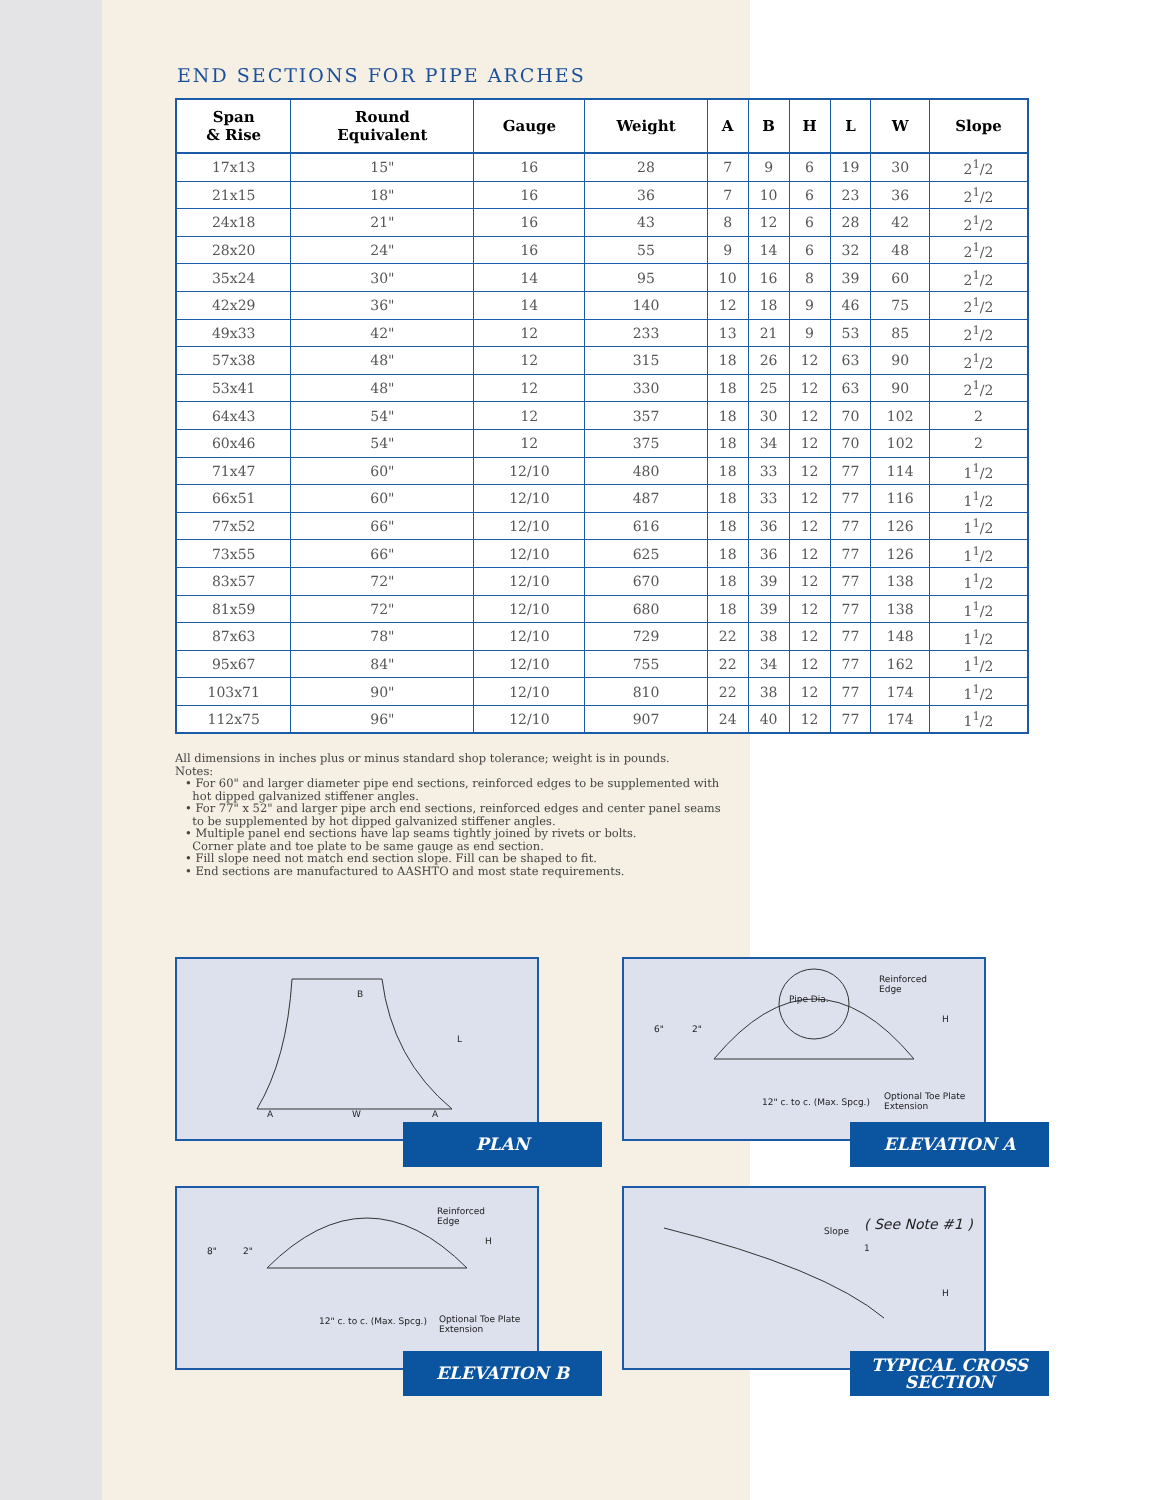END SECTIONS FOR PIPE ARCHES
| Span & Rise | Round Equivalent | Gauge | Weight | A | B | H | L | W | Slope |
| --- | --- | --- | --- | --- | --- | --- | --- | --- | --- |
| 17x13 | 15" | 16 | 28 | 7 | 9 | 6 | 19 | 30 | 2<sup>1</sup>/2 |
| 21x15 | 18" | 16 | 36 | 7 | 10 | 6 | 23 | 36 | 2<sup>1</sup>/2 |
| 24x18 | 21" | 16 | 43 | 8 | 12 | 6 | 28 | 42 | 2<sup>1</sup>/2 |
| 28x20 | 24" | 16 | 55 | 9 | 14 | 6 | 32 | 48 | 2<sup>1</sup>/2 |
| 35x24 | 30" | 14 | 95 | 10 | 16 | 8 | 39 | 60 | 2<sup>1</sup>/2 |
| 42x29 | 36" | 14 | 140 | 12 | 18 | 9 | 46 | 75 | 2<sup>1</sup>/2 |
| 49x33 | 42" | 12 | 233 | 13 | 21 | 9 | 53 | 85 | 2<sup>1</sup>/2 |
| 57x38 | 48" | 12 | 315 | 18 | 26 | 12 | 63 | 90 | 2<sup>1</sup>/2 |
| 53x41 | 48" | 12 | 330 | 18 | 25 | 12 | 63 | 90 | 2<sup>1</sup>/2 |
| 64x43 | 54" | 12 | 357 | 18 | 30 | 12 | 70 | 102 | 2 |
| 60x46 | 54" | 12 | 375 | 18 | 34 | 12 | 70 | 102 | 2 |
| 71x47 | 60" | 12/10 | 480 | 18 | 33 | 12 | 77 | 114 | 1<sup>1</sup>/2 |
| 66x51 | 60" | 12/10 | 487 | 18 | 33 | 12 | 77 | 116 | 1<sup>1</sup>/2 |
| 77x52 | 66" | 12/10 | 616 | 18 | 36 | 12 | 77 | 126 | 1<sup>1</sup>/2 |
| 73x55 | 66" | 12/10 | 625 | 18 | 36 | 12 | 77 | 126 | 1<sup>1</sup>/2 |
| 83x57 | 72" | 12/10 | 670 | 18 | 39 | 12 | 77 | 138 | 1<sup>1</sup>/2 |
| 81x59 | 72" | 12/10 | 680 | 18 | 39 | 12 | 77 | 138 | 1<sup>1</sup>/2 |
| 87x63 | 78" | 12/10 | 729 | 22 | 38 | 12 | 77 | 148 | 1<sup>1</sup>/2 |
| 95x67 | 84" | 12/10 | 755 | 22 | 34 | 12 | 77 | 162 | 1<sup>1</sup>/2 |
| 103x71 | 90" | 12/10 | 810 | 22 | 38 | 12 | 77 | 174 | 1<sup>1</sup>/2 |
| 112x75 | 96" | 12/10 | 907 | 24 | 40 | 12 | 77 | 174 | 1<sup>1</sup>/2 |
All dimensions in inches plus or minus standard shop tolerance; weight is in pounds.
Notes:
• For 60" and larger diameter pipe end sections, reinforced edges to be supplemented with
hot dipped galvanized stiffener angles.
• For 77" x 52" and larger pipe arch end sections, reinforced edges and center panel seams
to be supplemented by hot dipped galvanized stiffener angles.
• Multiple panel end sections have lap seams tightly joined by rivets or bolts.
Corner plate and toe plate to be same gauge as end section.
• Fill slope need not match end section slope. Fill can be shaped to fit.
• End sections are manufactured to AASHTO and most state requirements.
B
L
A W A
PLAN
Reinforced
Edge
6" 2"
H
Pipe Dia.
12" c. to c. (Max. Spcg.)
Optional Toe Plate
Extension
ELEVATION A
Reinforced
Edge
8" 2"
H
12" c. to c. (Max. Spcg.) Optional Toe Plate
Extension
ELEVATION B
Slope
1
( See Note #1 )
H
TYPICAL CROSS
SECTION